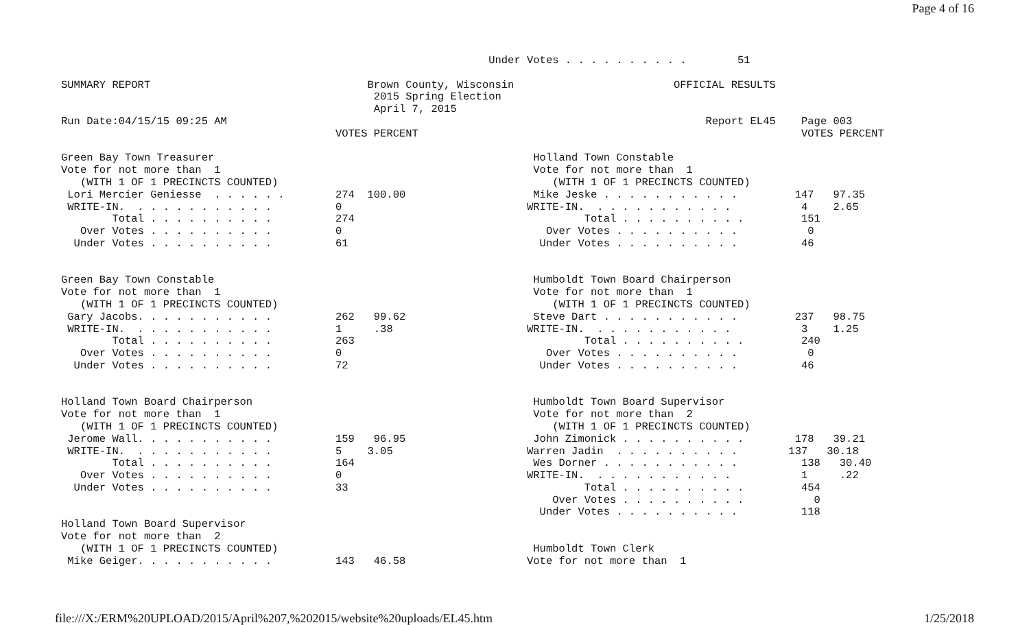Page 4 of 16
                                                                   Under Votes . . . . . . . . . .        51

SUMMARY REPORT                                  Brown County, Wisconsin                         OFFICIAL RESULTS
                                                 2015 Spring Election
                                                 April 7, 2015
Run Date:04/15/15 09:25 AM                                                                           Report EL45    Page 003
                                           VOTES PERCENT                                                            VOTES PERCENT

Green Bay Town Treasurer                                                  Holland Town Constable
Vote for not more than  1                                                 Vote for not more than  1
   (WITH 1 OF 1 PRECINCTS COUNTED)                                           (WITH 1 OF 1 PRECINCTS COUNTED)
 Lori Mercier Geniesse  . . . . . .        274  100.00                    Mike Jeske . . . . . . . . . . .         147   97.35
 WRITE-IN.  . . . . . . . . . . .          0                             WRITE-IN.  . . . . . . . . . . .           4    2.65
        Total . . . . . . . . . .          274                                    Total . . . . . . . . . .         151
   Over Votes . . . . . . . . . .          0                                Over Votes . . . . . . . . . .           0
  Under Votes . . . . . . . . . .          61                              Under Votes . . . . . . . . . .          46


Green Bay Town Constable                                                  Humboldt Town Board Chairperson
Vote for not more than  1                                                 Vote for not more than  1
   (WITH 1 OF 1 PRECINCTS COUNTED)                                           (WITH 1 OF 1 PRECINCTS COUNTED)
 Gary Jacobs. . . . . . . . . . .          262   99.62                    Steve Dart . . . . . . . . . . .         237   98.75
 WRITE-IN.  . . . . . . . . . . .          1     .38                     WRITE-IN.  . . . . . . . . . . .           3    1.25
        Total . . . . . . . . . .          263                                    Total . . . . . . . . . .         240
   Over Votes . . . . . . . . . .          0                                Over Votes . . . . . . . . . .           0
  Under Votes . . . . . . . . . .          72                              Under Votes . . . . . . . . . .          46


Holland Town Board Chairperson                                            Humboldt Town Board Supervisor
Vote for not more than  1                                                 Vote for not more than  2
   (WITH 1 OF 1 PRECINCTS COUNTED)                                           (WITH 1 OF 1 PRECINCTS COUNTED)
 Jerome Wall. . . . . . . . . . .          159   96.95                    John Zimonick . . . . . . . . . .        178   39.21
 WRITE-IN.  . . . . . . . . . . .          5    3.05                     Warren Jadin  . . . . . . . . . .        137   30.18
        Total . . . . . . . . . .          164                            Wes Dorner . . . . . . . . . . .          138   30.40
   Over Votes . . . . . . . . . .          0                             WRITE-IN.  . . . . . . . . . . .           1     .22
  Under Votes . . . . . . . . . .          33                                     Total . . . . . . . . . .         454
                                                                             Over Votes . . . . . . . . . .           0
                                                                           Under Votes . . . . . . . . . .          118
Holland Town Board Supervisor
Vote for not more than  2
   (WITH 1 OF 1 PRECINCTS COUNTED)                                        Humboldt Town Clerk
 Mike Geiger. . . . . . . . . . .          143   46.58                   Vote for not more than  1
file:///X:/ERM%20UPLOAD/2015/April%207,%202015/website%20uploads/EL45.htm 1/25/2018